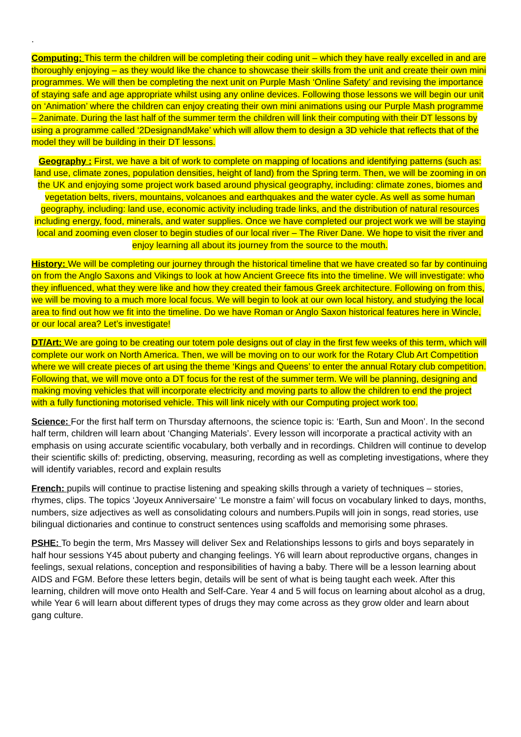.
Computing: This term the children will be completing their coding unit – which they have really excelled in and are thoroughly enjoying – as they would like the chance to showcase their skills from the unit and create their own mini programmes. We will then be completing the next unit on Purple Mash ‘Online Safety’ and revising the importance of staying safe and age appropriate whilst using any online devices. Following those lessons we will begin our unit on ‘Animation’ where the children can enjoy creating their own mini animations using our Purple Mash programme – 2animate. During the last half of the summer term the children will link their computing with their DT lessons by using a programme called ‘2DesignandMake’ which will allow them to design a 3D vehicle that reflects that of the model they will be building in their DT lessons.
Geography : First, we have a bit of work to complete on mapping of locations and identifying patterns (such as: land use, climate zones, population densities, height of land) from the Spring term. Then, we will be zooming in on the UK and enjoying some project work based around physical geography, including: climate zones, biomes and vegetation belts, rivers, mountains, volcanoes and earthquakes and the water cycle. As well as some human geography, including: land use, economic activity including trade links, and the distribution of natural resources including energy, food, minerals, and water supplies. Once we have completed our project work we will be staying local and zooming even closer to begin studies of our local river – The River Dane. We hope to visit the river and enjoy learning all about its journey from the source to the mouth.
History: We will be completing our journey through the historical timeline that we have created so far by continuing on from the Anglo Saxons and Vikings to look at how Ancient Greece fits into the timeline. We will investigate: who they influenced, what they were like and how they created their famous Greek architecture. Following on from this, we will be moving to a much more local focus. We will begin to look at our own local history, and studying the local area to find out how we fit into the timeline. Do we have Roman or Anglo Saxon historical features here in Wincle, or our local area? Let’s investigate!
DT/Art: We are going to be creating our totem pole designs out of clay in the first few weeks of this term, which will complete our work on North America. Then, we will be moving on to our work for the Rotary Club Art Competition where we will create pieces of art using the theme ‘Kings and Queens’ to enter the annual Rotary club competition. Following that, we will move onto a DT focus for the rest of the summer term. We will be planning, designing and making moving vehicles that will incorporate electricity and moving parts to allow the children to end the project with a fully functioning motorised vehicle. This will link nicely with our Computing project work too.
Science: For the first half term on Thursday afternoons, the science topic is: ‘Earth, Sun and Moon’. In the second half term, children will learn about ‘Changing Materials’. Every lesson will incorporate a practical activity with an emphasis on using accurate scientific vocabulary, both verbally and in recordings. Children will continue to develop their scientific skills of: predicting, observing, measuring, recording as well as completing investigations, where they will identify variables, record and explain results
French: pupils will continue to practise listening and speaking skills through a variety of techniques – stories, rhymes, clips. The topics ‘Joyeux Anniversaire’ ‘Le monstre a faim’ will focus on vocabulary linked to days, months, numbers, size adjectives as well as consolidating colours and numbers.Pupils will join in songs, read stories, use bilingual dictionaries and continue to construct sentences using scaffolds and memorising some phrases.
PSHE: To begin the term, Mrs Massey will deliver Sex and Relationships lessons to girls and boys separately in half hour sessions Y45 about puberty and changing feelings. Y6 will learn about reproductive organs, changes in feelings, sexual relations, conception and responsibilities of having a baby. There will be a lesson learning about AIDS and FGM. Before these letters begin, details will be sent of what is being taught each week. After this learning, children will move onto Health and Self-Care. Year 4 and 5 will focus on learning about alcohol as a drug, while Year 6 will learn about different types of drugs they may come across as they grow older and learn about gang culture.